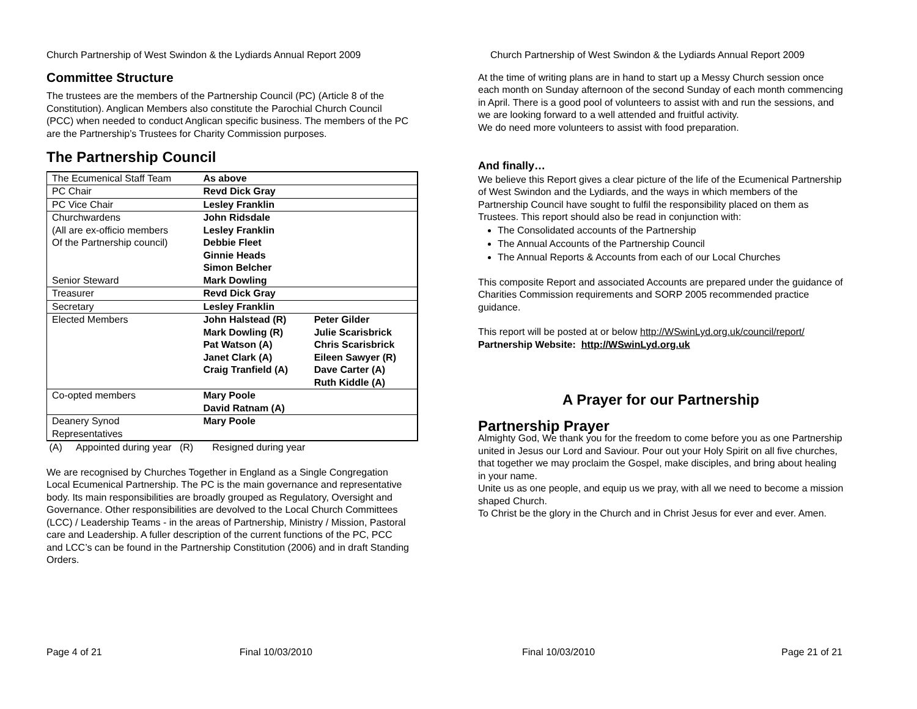Church Partnership of West Swindon & the Lydiards Annual Report 2009
Committee Structure
The trustees are the members of the Partnership Council (PC) (Article 8 of the Constitution). Anglican Members also constitute the Parochial Church Council (PCC) when needed to conduct Anglican specific business. The members of the PC are the Partnership’s Trustees for Charity Commission purposes.
The Partnership Council
| The Ecumenical Staff Team | As above | |
| PC Chair | Revd Dick Gray | |
| PC Vice Chair | Lesley Franklin | |
| Churchwardens (All are ex-officio members Of the Partnership council) Senior Steward | John Ridsdale Lesley Franklin Debbie Fleet Ginnie Heads Simon Belcher Mark Dowling | |
| Treasurer | Revd Dick Gray | |
| Secretary | Lesley Franklin | |
| Elected Members | John Halstead (R) Mark Dowling (R) Pat Watson (A) Janet Clark (A) Craig Tranfield (A) | Peter Gilder Julie Scarisbrick Chris Scarisbrick Eileen Sawyer (R) Dave Carter (A) Ruth Kiddle (A) |
| Co-opted members | Mary Poole David Ratnam (A) | |
| Deanery Synod Representatives | Mary Poole | |
(A) Appointed during year (R) Resigned during year
We are recognised by Churches Together in England as a Single Congregation Local Ecumenical Partnership. The PC is the main governance and representative body. Its main responsibilities are broadly grouped as Regulatory, Oversight and Governance. Other responsibilities are devolved to the Local Church Committees (LCC) / Leadership Teams - in the areas of Partnership, Ministry / Mission, Pastoral care and Leadership. A fuller description of the current functions of the PC, PCC and LCC’s can be found in the Partnership Constitution (2006) and in draft Standing Orders.
Page 4 of 21 Final 10/03/2010
Church Partnership of West Swindon & the Lydiards Annual Report 2009
At the time of writing plans are in hand to start up a Messy Church session once each month on Sunday afternoon of the second Sunday of each month commencing in April. There is a good pool of volunteers to assist with and run the sessions, and we are looking forward to a well attended and fruitful activity.
We do need more volunteers to assist with food preparation.
And finally…
We believe this Report gives a clear picture of the life of the Ecumenical Partnership of West Swindon and the Lydiards, and the ways in which members of the Partnership Council have sought to fulfil the responsibility placed on them as Trustees. This report should also be read in conjunction with:
The Consolidated accounts of the Partnership
The Annual Accounts of the Partnership Council
The Annual Reports & Accounts from each of our Local Churches
This composite Report and associated Accounts are prepared under the guidance of Charities Commission requirements and SORP 2005 recommended practice guidance.
This report will be posted at or below http://WSwinLyd.org.uk/council/report/
Partnership Website: http://WSwinLyd.org.uk
A Prayer for our Partnership
Partnership Prayer
Almighty God, We thank you for the freedom to come before you as one Partnership united in Jesus our Lord and Saviour. Pour out your Holy Spirit on all five churches, that together we may proclaim the Gospel, make disciples, and bring about healing in your name.
Unite us as one people, and equip us we pray, with all we need to become a mission shaped Church.
To Christ be the glory in the Church and in Christ Jesus for ever and ever. Amen.
Final 10/03/2010 Page 21 of 21